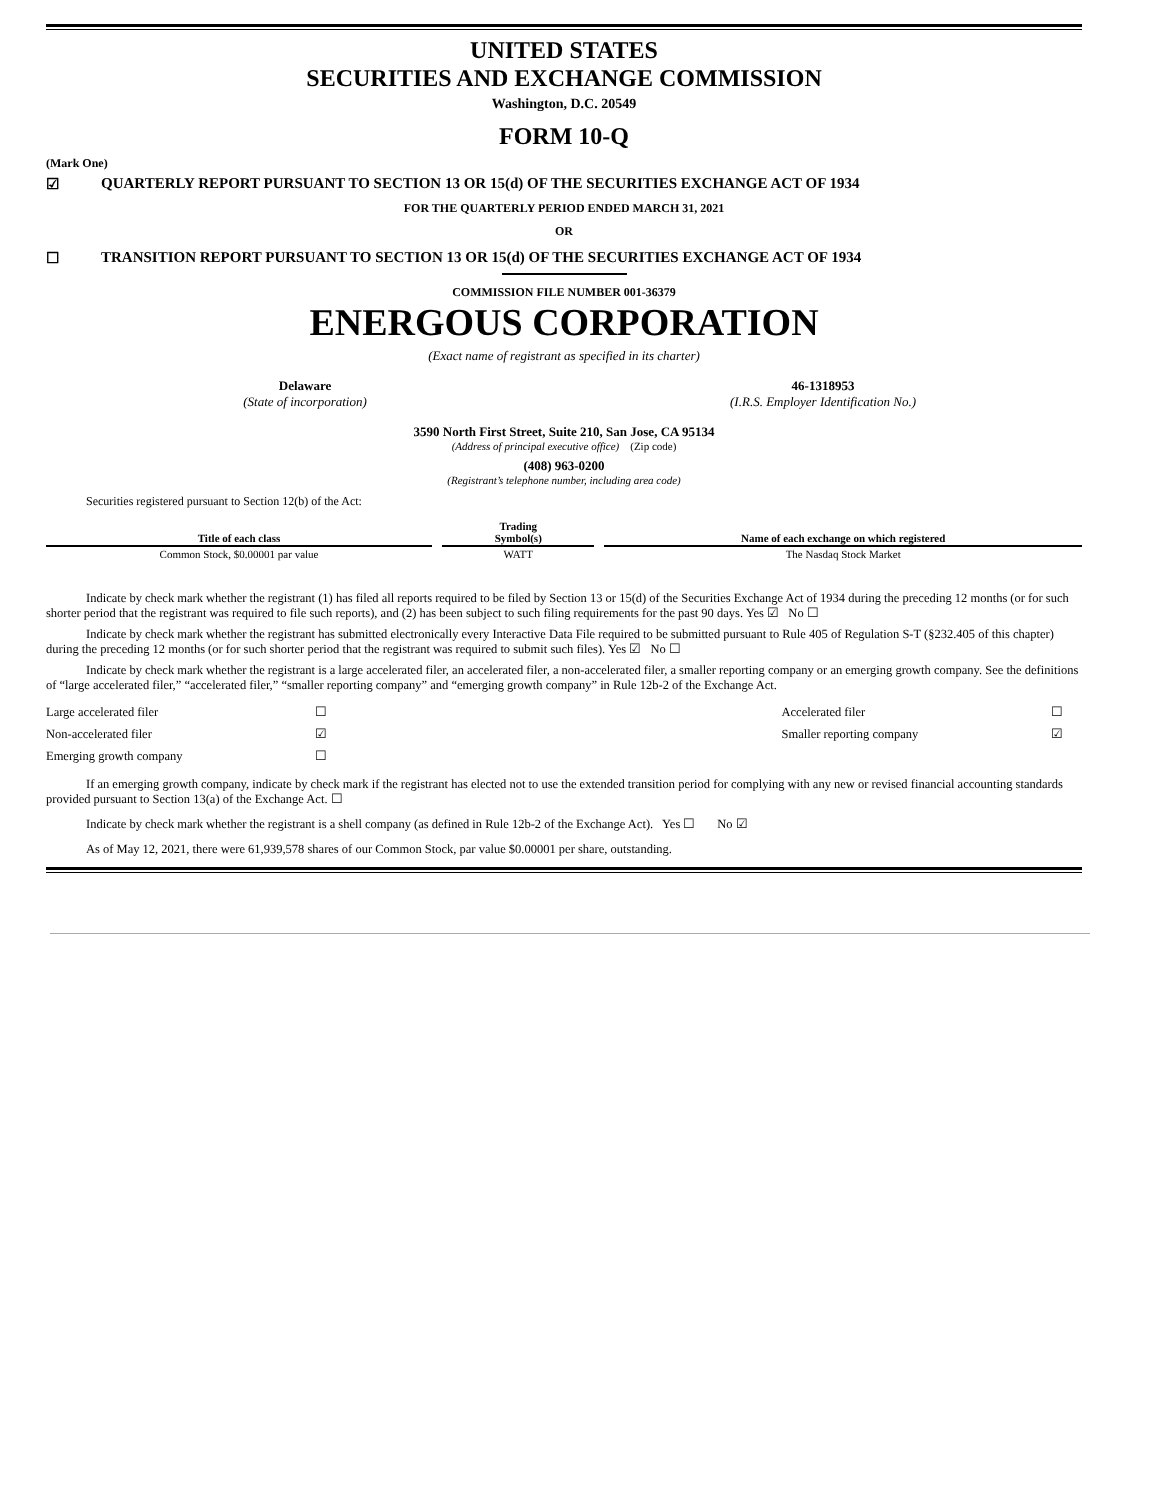UNITED STATES
SECURITIES AND EXCHANGE COMMISSION
Washington, D.C. 20549
FORM 10-Q
(Mark One)
☑ QUARTERLY REPORT PURSUANT TO SECTION 13 OR 15(d) OF THE SECURITIES EXCHANGE ACT OF 1934
FOR THE QUARTERLY PERIOD ENDED MARCH 31, 2021
OR
☐ TRANSITION REPORT PURSUANT TO SECTION 13 OR 15(d) OF THE SECURITIES EXCHANGE ACT OF 1934
COMMISSION FILE NUMBER 001-36379
ENERGOUS CORPORATION
(Exact name of registrant as specified in its charter)
Delaware
(State of incorporation)
46-1318953
(I.R.S. Employer Identification No.)
3590 North First Street, Suite 210, San Jose, CA 95134
(Address of principal executive office) (Zip code)
(408) 963-0200
(Registrant’s telephone number, including area code)
Securities registered pursuant to Section 12(b) of the Act:
| Title of each class | Trading Symbol(s) | Name of each exchange on which registered |
| --- | --- | --- |
| Common Stock, $0.00001 par value | WATT | The Nasdaq Stock Market |
Indicate by check mark whether the registrant (1) has filed all reports required to be filed by Section 13 or 15(d) of the Securities Exchange Act of 1934 during the preceding 12 months (or for such shorter period that the registrant was required to file such reports), and (2) has been subject to such filing requirements for the past 90 days. Yes ☑ No ☐
Indicate by check mark whether the registrant has submitted electronically every Interactive Data File required to be submitted pursuant to Rule 405 of Regulation S-T (§232.405 of this chapter) during the preceding 12 months (or for such shorter period that the registrant was required to submit such files). Yes ☑ No ☐
Indicate by check mark whether the registrant is a large accelerated filer, an accelerated filer, a non-accelerated filer, a smaller reporting company or an emerging growth company. See the definitions of “large accelerated filer,” “accelerated filer,” “smaller reporting company” and “emerging growth company” in Rule 12b-2 of the Exchange Act.
| Large accelerated filer | ☐ | Accelerated filer | ☐ |
| Non-accelerated filer | ☑ | Smaller reporting company | ☑ |
| Emerging growth company | ☐ | | |
If an emerging growth company, indicate by check mark if the registrant has elected not to use the extended transition period for complying with any new or revised financial accounting standards provided pursuant to Section 13(a) of the Exchange Act. ☐
Indicate by check mark whether the registrant is a shell company (as defined in Rule 12b-2 of the Exchange Act). Yes ☐ No ☑
As of May 12, 2021, there were 61,939,578 shares of our Common Stock, par value $0.00001 per share, outstanding.